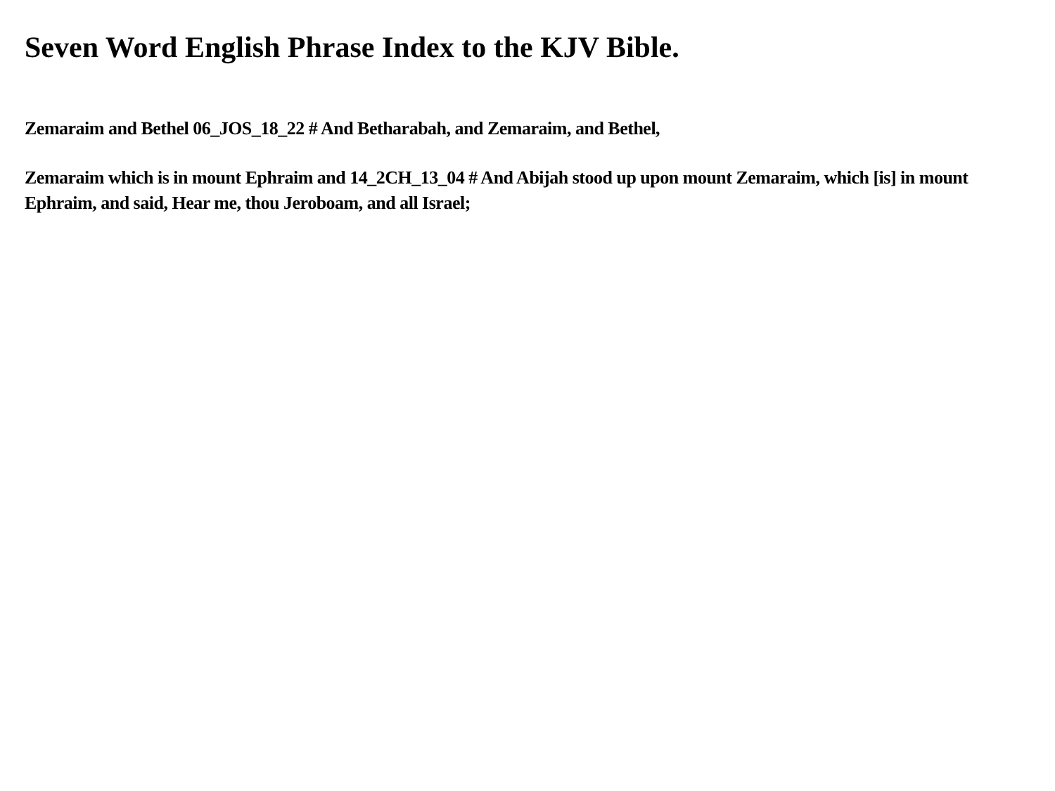Seven Word English Phrase Index to the KJV Bible.
Zemaraim and Bethel 06_JOS_18_22 # And Betharabah, and Zemaraim, and Bethel,
Zemaraim which is in mount Ephraim and 14_2CH_13_04 # And Abijah stood up upon mount Zemaraim, which [is] in mount Ephraim, and said, Hear me, thou Jeroboam, and all Israel;